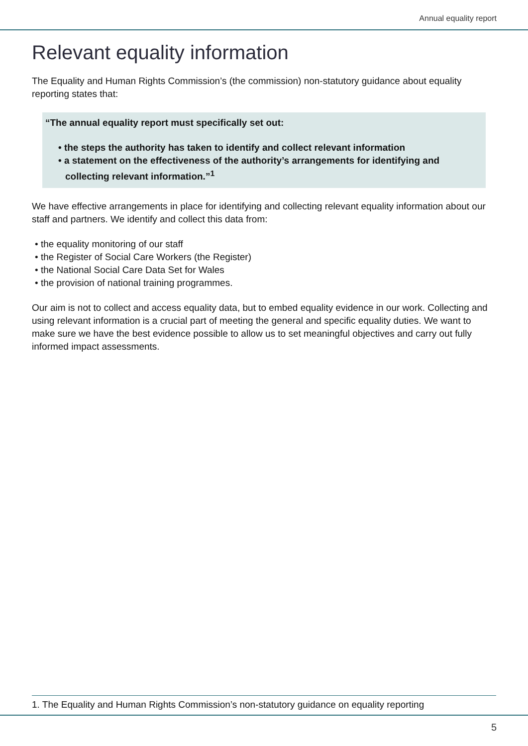Annual equality report
Relevant equality information
The Equality and Human Rights Commission’s (the commission) non-statutory guidance about equality reporting states that:
“The annual equality report must specifically set out:
• the steps the authority has taken to identify and collect relevant information
• a statement on the effectiveness of the authority’s arrangements for identifying and collecting relevant information.”<sup>1</sup>
We have effective arrangements in place for identifying and collecting relevant equality information about our staff and partners. We identify and collect this data from:
• the equality monitoring of our staff
• the Register of Social Care Workers (the Register)
• the National Social Care Data Set for Wales
• the provision of national training programmes.
Our aim is not to collect and access equality data, but to embed equality evidence in our work. Collecting and using relevant information is a crucial part of meeting the general and specific equality duties. We want to make sure we have the best evidence possible to allow us to set meaningful objectives and carry out fully informed impact assessments.
1. The Equality and Human Rights Commission’s non-statutory guidance on equality reporting
5